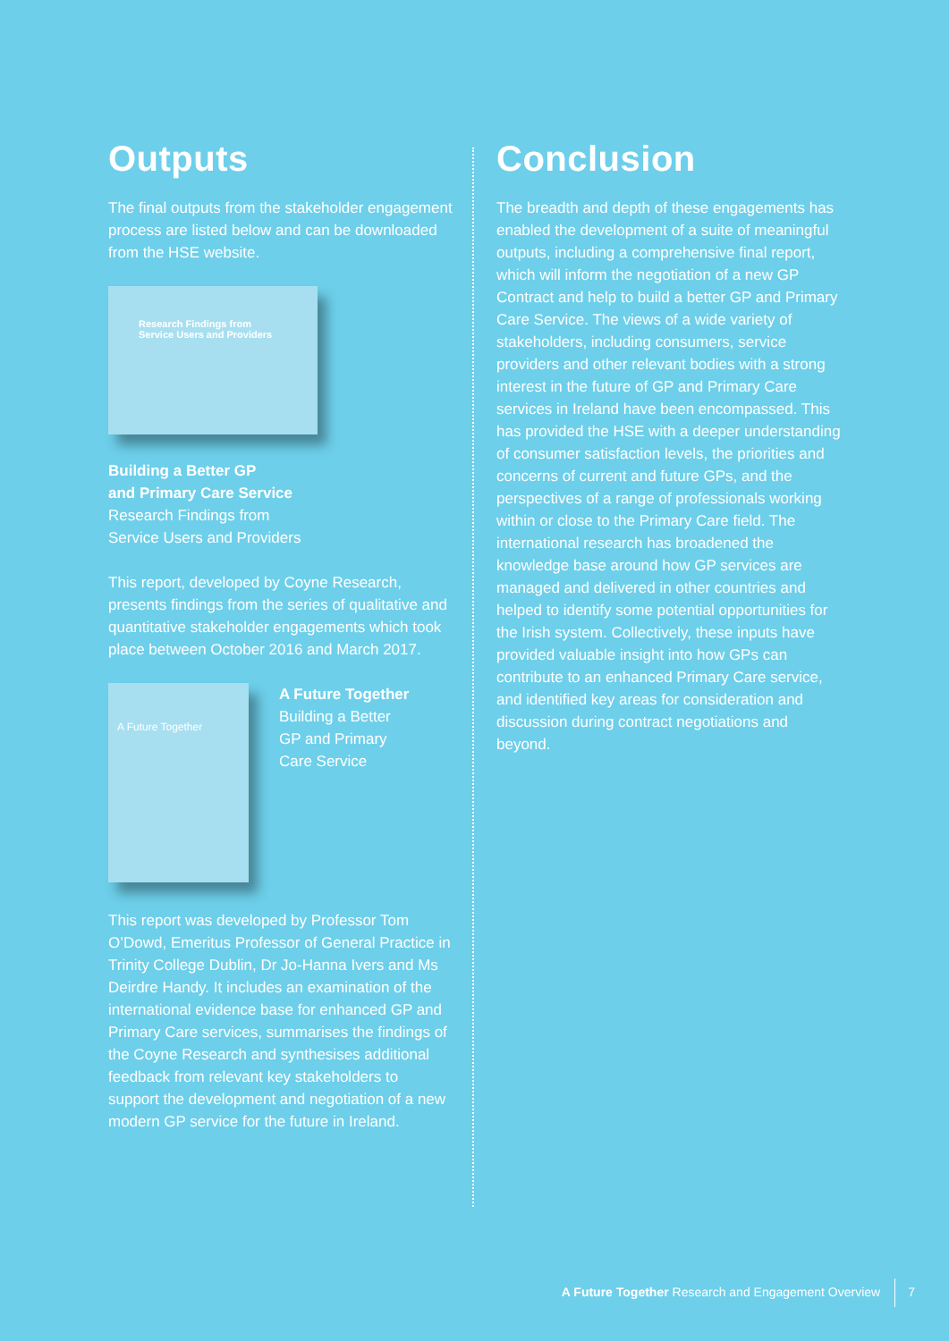Outputs
The final outputs from the stakeholder engagement process are listed below and can be downloaded from the HSE website.
Research Findings from
Service Users and Providers
Building a Better GP
and Primary Care Service
Research Findings from
Service Users and Providers
This report, developed by Coyne Research, presents findings from the series of qualitative and quantitative stakeholder engagements which took place between October 2016 and March 2017.
A Future Together
A Future Together
Building a Better
GP and Primary
Care Service
This report was developed by Professor Tom O’Dowd, Emeritus Professor of General Practice in Trinity College Dublin, Dr Jo-Hanna Ivers and Ms Deirdre Handy. It includes an examination of the international evidence base for enhanced GP and Primary Care services, summarises the findings of the Coyne Research and synthesises additional feedback from relevant key stakeholders to support the development and negotiation of a new modern GP service for the future in Ireland.
Conclusion
The breadth and depth of these engagements has enabled the development of a suite of meaningful outputs, including a comprehensive final report, which will inform the negotiation of a new GP Contract and help to build a better GP and Primary Care Service. The views of a wide variety of stakeholders, including consumers, service providers and other relevant bodies with a strong interest in the future of GP and Primary Care services in Ireland have been encompassed. This has provided the HSE with a deeper understanding of consumer satisfaction levels, the priorities and concerns of current and future GPs, and the perspectives of a range of professionals working within or close to the Primary Care field. The international research has broadened the knowledge base around how GP services are managed and delivered in other countries and helped to identify some potential opportunities for the Irish system. Collectively, these inputs have provided valuable insight into how GPs can contribute to an enhanced Primary Care service, and identified key areas for consideration and discussion during contract negotiations and beyond.
A Future Together Research and Engagement Overview 7